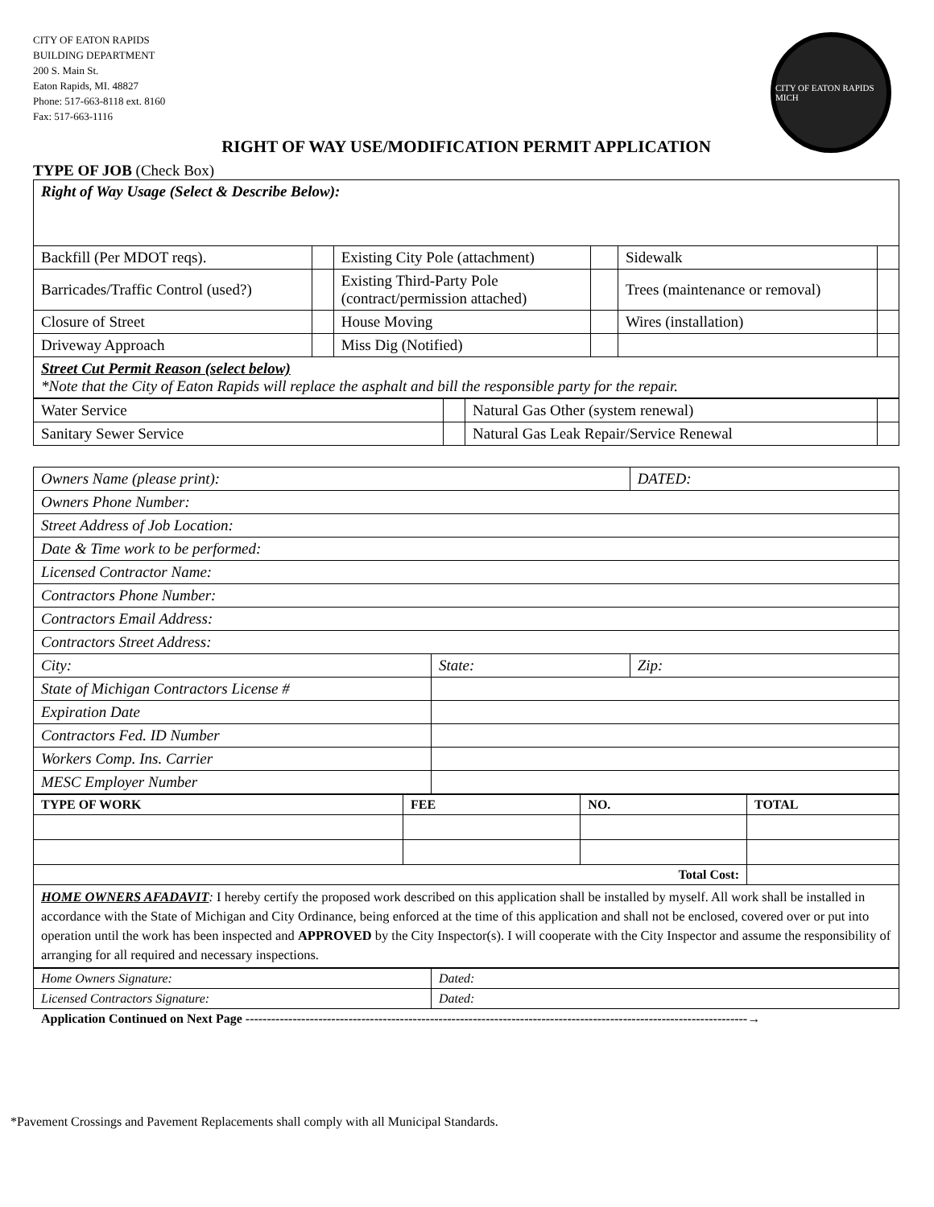CITY OF EATON RAPIDS
BUILDING DEPARTMENT
200 S. Main St.
Eaton Rapids, MI. 48827
Phone: 517-663-8118 ext. 8160
Fax: 517-663-1116
CITY OF EATON RAPIDS MICH
RIGHT OF WAY USE/MODIFICATION PERMIT APPLICATION
TYPE OF JOB (Check Box)
| Right of Way Usage (Select & Describe Below): | | | | | |
| Backfill (Per MDOT reqs). | | Existing City Pole (attachment) | | Sidewalk | |
| Barricades/Traffic Control (used?) | | Existing Third-Party Pole (contract/permission attached) | | Trees (maintenance or removal) | |
| Closure of Street | | House Moving | | Wires (installation) | |
| Driveway Approach | | Miss Dig (Notified) | | | |
| Street Cut Permit Reason (select below) *Note that the City of Eaton Rapids will replace the asphalt and bill the responsible party for the repair. | | | | | |
| Water Service | | Natural Gas Other (system renewal) | |
| Sanitary Sewer Service | | Natural Gas Leak Repair/Service Renewal | |
| Owners Name (please print): | | DATED: |
| Owners Phone Number: | | |
| Street Address of Job Location: | | |
| Date & Time work to be performed: | | |
| Licensed Contractor Name: | | |
| Contractors Phone Number: | | |
| Contractors Email Address: | | |
| Contractors Street Address: | | |
| City: | State: | Zip: |
| State of Michigan Contractors License # | | |
| Expiration Date | | |
| Contractors Fed. ID Number | | |
| Workers Comp. Ins. Carrier | | |
| MESC Employer Number | | |
| TYPE OF WORK | FEE | NO. | TOTAL |
| Total Cost: | | | |
| HOME OWNERS AFADAVIT : I hereby certify the proposed work described on this application shall be installed by myself. All work shall be installed in accordance with the State of Michigan and City Ordinance, being enforced at the time of this application and shall not be enclosed, covered over or put into operation until the work has been inspected and APPROVED by the City Inspector(s). I will cooperate with the City Inspector and assume the responsibility of arranging for all required and necessary inspections. | | | |
| Home Owners Signature: | Dated: |
| Licensed Contractors Signature: | Dated: |
Application Continued on Next Page ---------------------------------------------------------------------------------------------------------------------→
*Pavement Crossings and Pavement Replacements shall comply with all Municipal Standards.